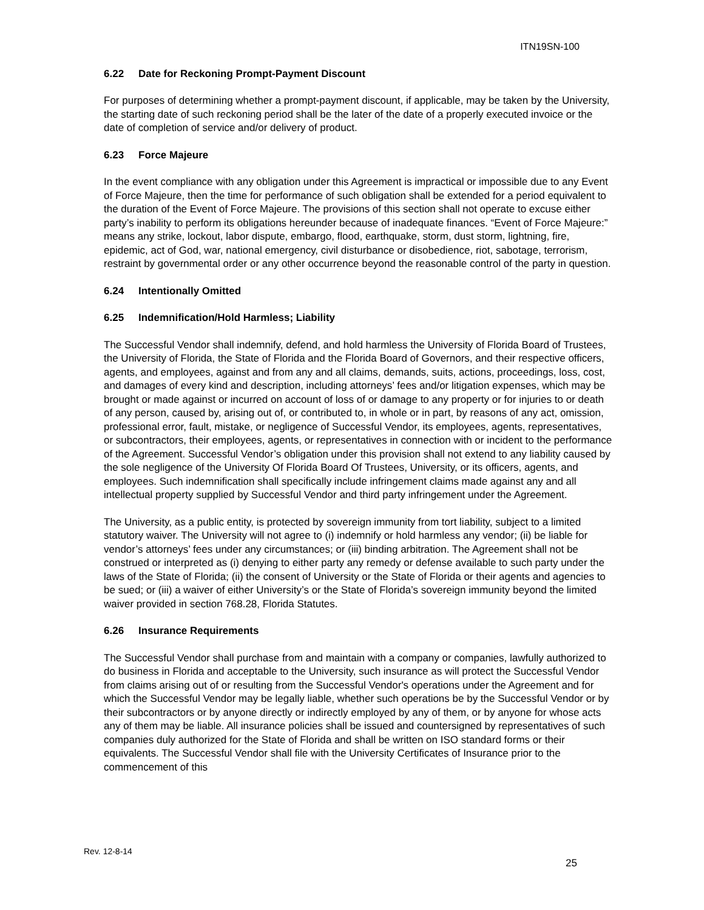ITN19SN-100
6.22 Date for Reckoning Prompt-Payment Discount
For purposes of determining whether a prompt-payment discount, if applicable, may be taken by the University, the starting date of such reckoning period shall be the later of the date of a properly executed invoice or the date of completion of service and/or delivery of product.
6.23 Force Majeure
In the event compliance with any obligation under this Agreement is impractical or impossible due to any Event of Force Majeure, then the time for performance of such obligation shall be extended for a period equivalent to the duration of the Event of Force Majeure. The provisions of this section shall not operate to excuse either party’s inability to perform its obligations hereunder because of inadequate finances. “Event of Force Majeure:” means any strike, lockout, labor dispute, embargo, flood, earthquake, storm, dust storm, lightning, fire, epidemic, act of God, war, national emergency, civil disturbance or disobedience, riot, sabotage, terrorism, restraint by governmental order or any other occurrence beyond the reasonable control of the party in question.
6.24 Intentionally Omitted
6.25 Indemnification/Hold Harmless; Liability
The Successful Vendor shall indemnify, defend, and hold harmless the University of Florida Board of Trustees, the University of Florida, the State of Florida and the Florida Board of Governors, and their respective officers, agents, and employees, against and from any and all claims, demands, suits, actions, proceedings, loss, cost, and damages of every kind and description, including attorneys’ fees and/or litigation expenses, which may be brought or made against or incurred on account of loss of or damage to any property or for injuries to or death of any person, caused by, arising out of, or contributed to, in whole or in part, by reasons of any act, omission, professional error, fault, mistake, or negligence of Successful Vendor, its employees, agents, representatives, or subcontractors, their employees, agents, or representatives in connection with or incident to the performance of the Agreement. Successful Vendor’s obligation under this provision shall not extend to any liability caused by the sole negligence of the University Of Florida Board Of Trustees, University, or its officers, agents, and employees. Such indemnification shall specifically include infringement claims made against any and all intellectual property supplied by Successful Vendor and third party infringement under the Agreement.
The University, as a public entity, is protected by sovereign immunity from tort liability, subject to a limited statutory waiver. The University will not agree to (i) indemnify or hold harmless any vendor; (ii) be liable for vendor’s attorneys’ fees under any circumstances; or (iii) binding arbitration. The Agreement shall not be construed or interpreted as (i) denying to either party any remedy or defense available to such party under the laws of the State of Florida; (ii) the consent of University or the State of Florida or their agents and agencies to be sued; or (iii) a waiver of either University’s or the State of Florida’s sovereign immunity beyond the limited waiver provided in section 768.28, Florida Statutes.
6.26 Insurance Requirements
The Successful Vendor shall purchase from and maintain with a company or companies, lawfully authorized to do business in Florida and acceptable to the University, such insurance as will protect the Successful Vendor from claims arising out of or resulting from the Successful Vendor's operations under the Agreement and for which the Successful Vendor may be legally liable, whether such operations be by the Successful Vendor or by their subcontractors or by anyone directly or indirectly employed by any of them, or by anyone for whose acts any of them may be liable. All insurance policies shall be issued and countersigned by representatives of such companies duly authorized for the State of Florida and shall be written on ISO standard forms or their equivalents. The Successful Vendor shall file with the University Certificates of Insurance prior to the commencement of this
Rev. 12-8-14
25